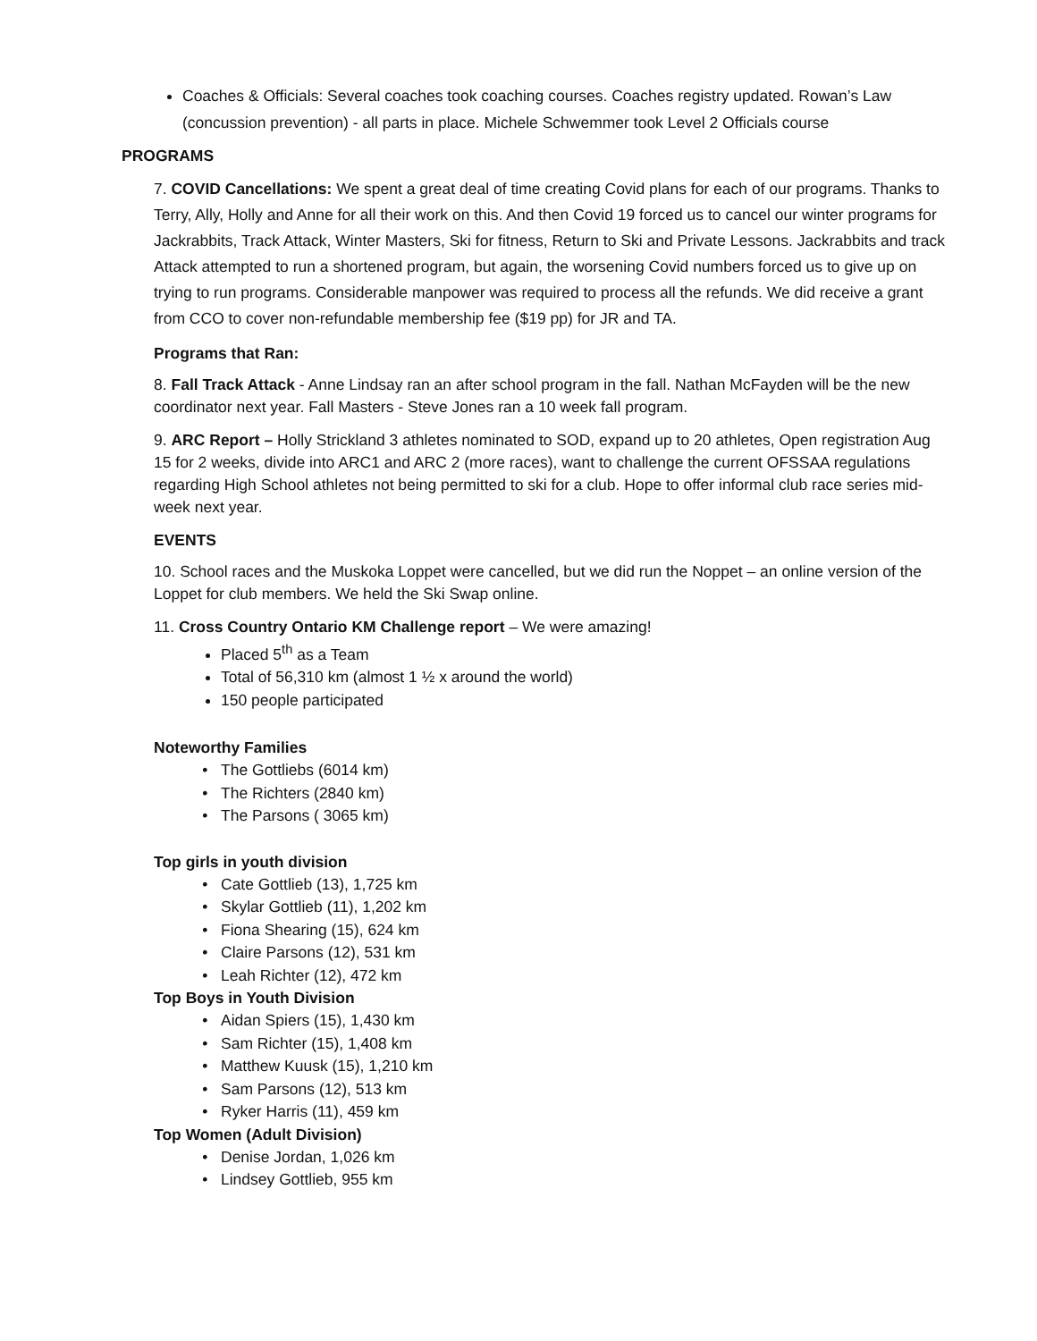Coaches & Officials: Several coaches took coaching courses. Coaches registry updated. Rowan’s Law (concussion prevention) - all parts in place. Michele Schwemmer took Level 2 Officials course
PROGRAMS
7. COVID Cancellations: We spent a great deal of time creating Covid plans for each of our programs. Thanks to Terry, Ally, Holly and Anne for all their work on this. And then Covid 19 forced us to cancel our winter programs for Jackrabbits, Track Attack, Winter Masters, Ski for fitness, Return to Ski and Private Lessons. Jackrabbits and track Attack attempted to run a shortened program, but again, the worsening Covid numbers forced us to give up on trying to run programs. Considerable manpower was required to process all the refunds. We did receive a grant from CCO to cover non-refundable membership fee ($19 pp) for JR and TA.
Programs that Ran:
8. Fall Track Attack - Anne Lindsay ran an after school program in the fall. Nathan McFayden will be the new coordinator next year. Fall Masters - Steve Jones ran a 10 week fall program.
9. ARC Report – Holly Strickland 3 athletes nominated to SOD, expand up to 20 athletes, Open registration Aug 15 for 2 weeks, divide into ARC1 and ARC 2 (more races), want to challenge the current OFSSAA regulations regarding High School athletes not being permitted to ski for a club. Hope to offer informal club race series mid-week next year.
EVENTS
10. School races and the Muskoka Loppet were cancelled, but we did run the Noppet – an online version of the Loppet for club members. We held the Ski Swap online.
11. Cross Country Ontario KM Challenge report – We were amazing!
Placed 5<sup>th</sup> as a Team
Total of 56,310 km (almost 1 ½ x around the world)
150 people participated
Noteworthy Families
The Gottliebs (6014 km)
The Richters (2840 km)
The Parsons ( 3065 km)
Top girls in youth division
Cate Gottlieb (13), 1,725 km
Skylar Gottlieb (11), 1,202 km
Fiona Shearing (15), 624 km
Claire Parsons (12), 531 km
Leah Richter (12), 472 km
Top Boys in Youth Division
Aidan Spiers (15), 1,430 km
Sam Richter (15), 1,408 km
Matthew Kuusk (15), 1,210 km
Sam Parsons (12), 513 km
Ryker Harris (11), 459 km
Top Women (Adult Division)
Denise Jordan, 1,026 km
Lindsey Gottlieb, 955 km